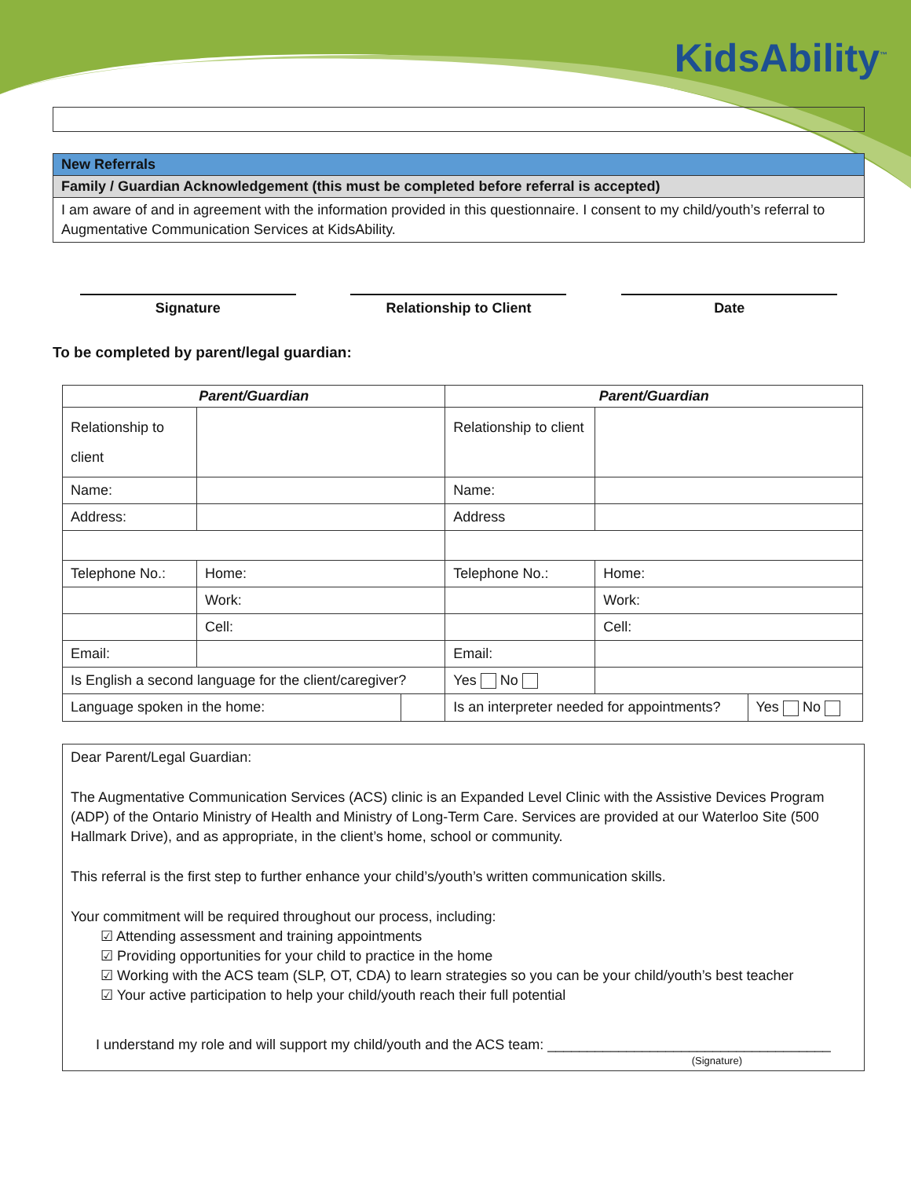KidsAbility<sup>™</sup>
New Referrals
Family / Guardian Acknowledgement (this must be completed before referral is accepted)
I am aware of and in agreement with the information provided in this questionnaire. I consent to my child/youth’s referral to Augmentative Communication Services at KidsAbility.
Signature Relationship to Client Date
To be completed by parent/legal guardian:
| Parent/Guardian | | | Parent/Guardian | | |
| --- | --- | --- | --- | --- | --- |
| Relationship to client | | | Relationship to client | | |
| Name: | | | Name: | | |
| Address: | | | Address | | |
| Telephone No.: | Home: | | Telephone No.: | Home: | |
| | Work: | | | Work: | |
| | Cell: | | | Cell: | |
| Email: | | | Email: | | |
| Is English a second language for the client/caregiver? | | | Yes No | | |
| Language spoken in the home: | | | Is an interpreter needed for appointments? | | Yes No |
Dear Parent/Legal Guardian:
The Augmentative Communication Services (ACS) clinic is an Expanded Level Clinic with the Assistive Devices Program (ADP) of the Ontario Ministry of Health and Ministry of Long-Term Care. Services are provided at our Waterloo Site (500 Hallmark Drive), and as appropriate, in the client’s home, school or community.
This referral is the first step to further enhance your child’s/youth’s written communication skills.
Your commitment will be required throughout our process, including:
☑ Attending assessment and training appointments
☑ Providing opportunities for your child to practice in the home
☑ Working with the ACS team (SLP, OT, CDA) to learn strategies so you can be your child/youth’s best teacher
☑ Your active participation to help your child/youth reach their full potential
I understand my role and will support my child/youth and the ACS team: ____________________________________
(Signature)